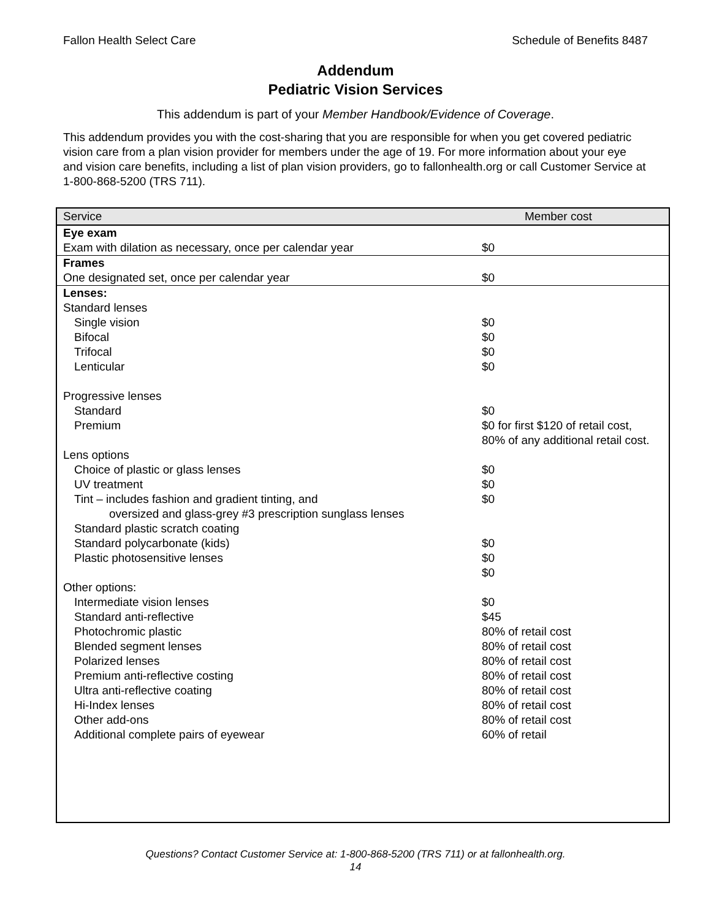Fallon Health Select Care Schedule of Benefits 8487
Addendum
Pediatric Vision Services
This addendum is part of your Member Handbook/Evidence of Coverage.
This addendum provides you with the cost-sharing that you are responsible for when you get covered pediatric vision care from a plan vision provider for members under the age of 19. For more information about your eye and vision care benefits, including a list of plan vision providers, go to fallonhealth.org or call Customer Service at 1-800-868-5200 (TRS 711).
| Service | Member cost |
| --- | --- |
| Eye exam Exam with dilation as necessary, once per calendar year | $0 |
| Frames One designated set, once per calendar year | $0 |
| Lenses: Standard lenses | |
| Single vision Bifocal Trifocal Lenticular | $0 $0 $0 $0 |
| Progressive lenses | |
| Standard Premium | $0 $0 for first $120 of retail cost, 80% of any additional retail cost. |
| Lens options | |
| Choice of plastic or glass lenses UV treatment Tint – includes fashion and gradient tinting, and oversized and glass-grey #3 prescription sunglass lenses Standard plastic scratch coating Standard polycarbonate (kids) Plastic photosensitive lenses | $0 $0 $0 $0 $0 $0 |
| Other options: | |
| Intermediate vision lenses Standard anti-reflective Photochromic plastic Blended segment lenses Polarized lenses Premium anti-reflective costing Ultra anti-reflective coating Hi-Index lenses Other add-ons Additional complete pairs of eyewear | $0 $45 80% of retail cost 80% of retail cost 80% of retail cost 80% of retail cost 80% of retail cost 80% of retail cost 80% of retail cost 60% of retail |
Questions? Contact Customer Service at: 1-800-868-5200 (TRS 711) or at fallonhealth.org.
14